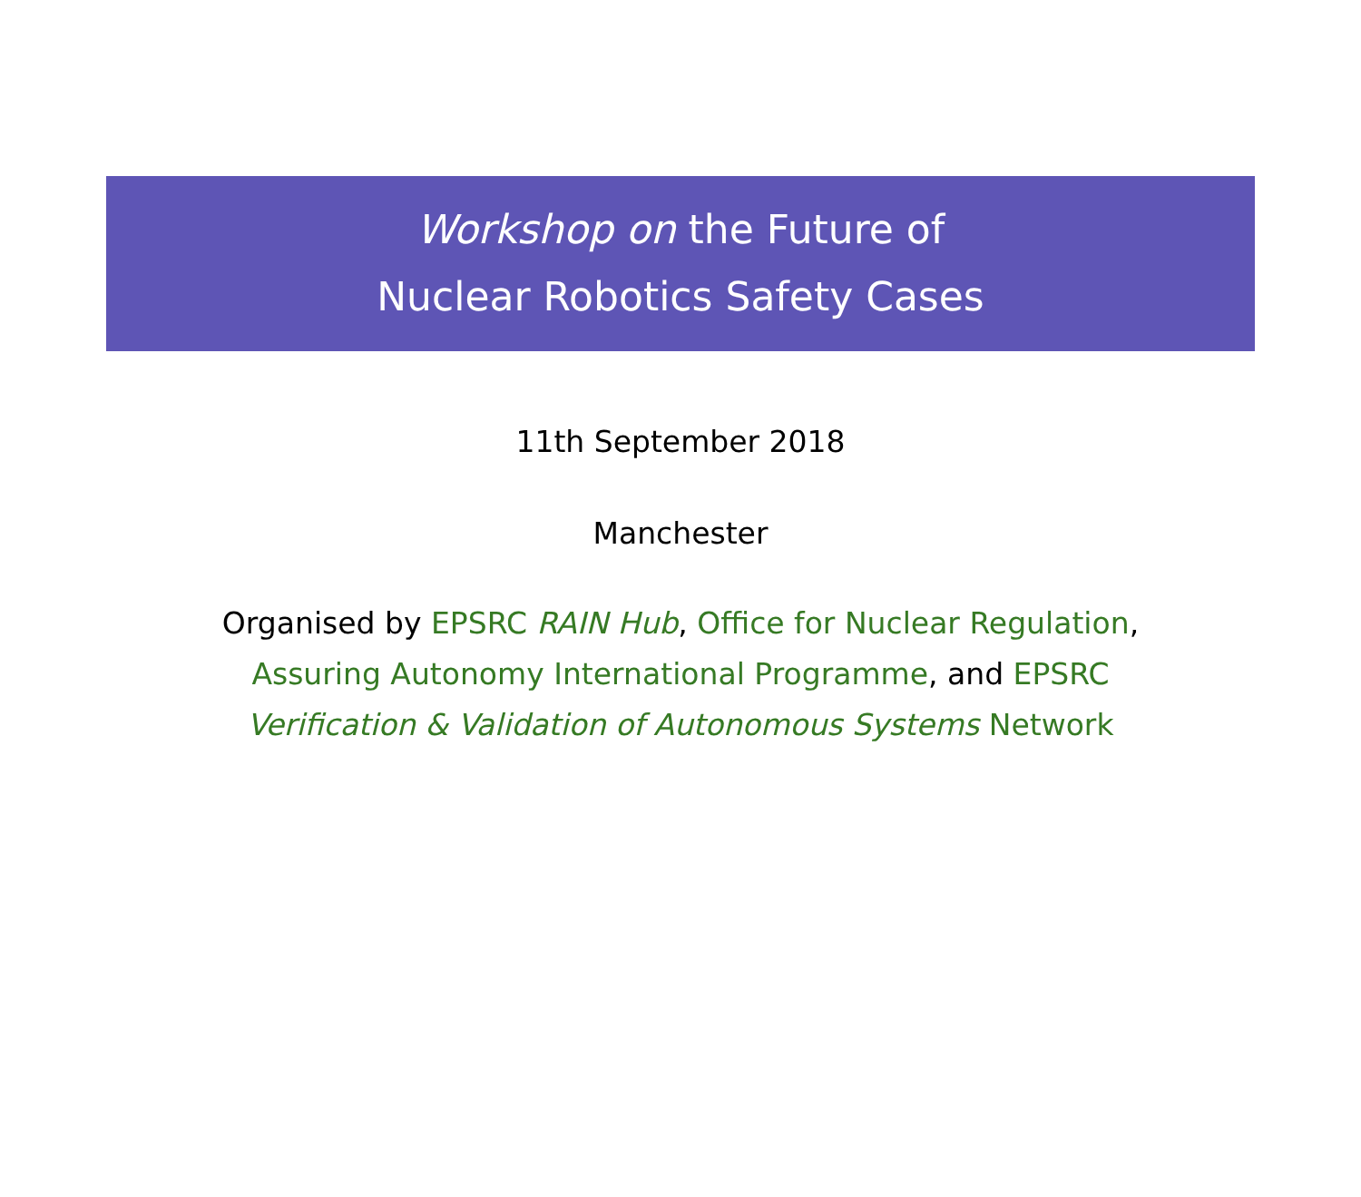Workshop on the Future of
Nuclear Robotics Safety Cases
11th September 2018
Manchester
Organised by EPSRC RAIN Hub, Office for Nuclear Regulation,
Assuring Autonomy International Programme, and EPSRC
Verification & Validation of Autonomous Systems Network